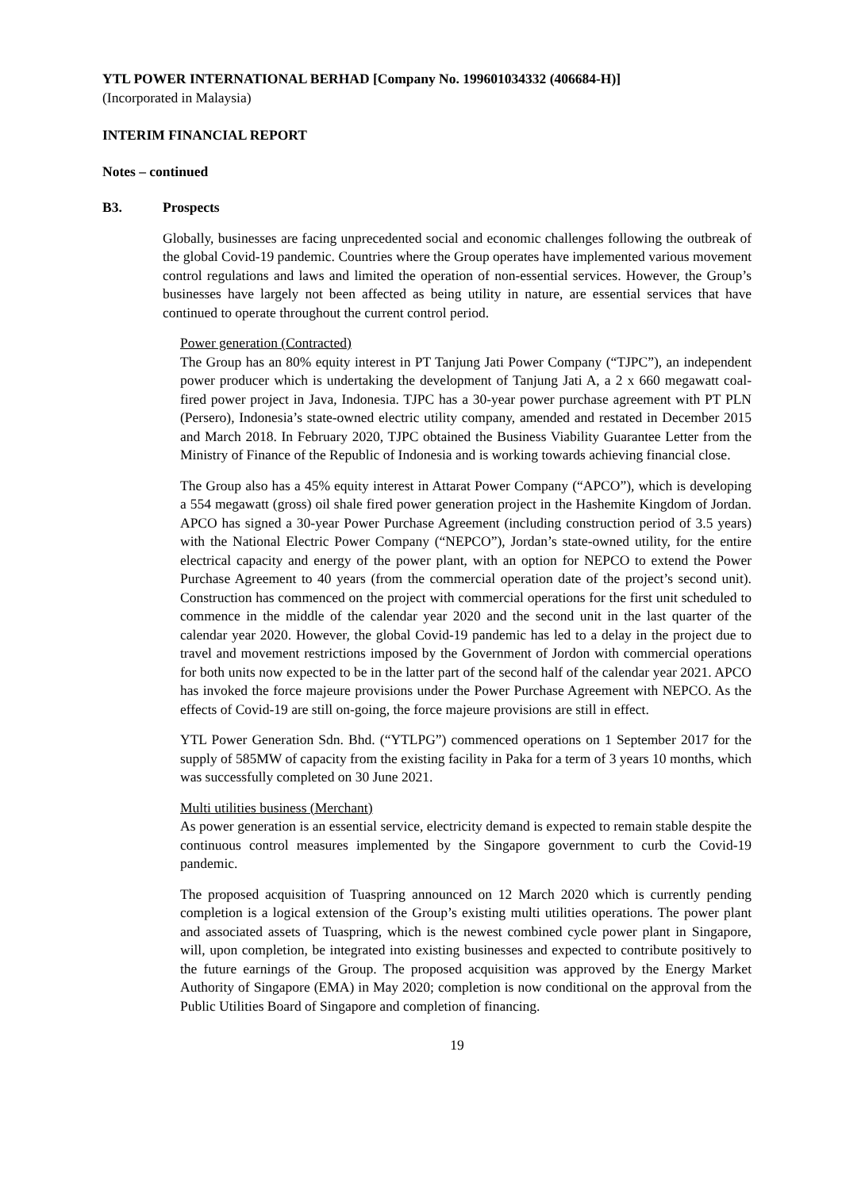YTL POWER INTERNATIONAL BERHAD [Company No. 199601034332 (406684-H)]
(Incorporated in Malaysia)
INTERIM FINANCIAL REPORT
Notes – continued
B3. Prospects
Globally, businesses are facing unprecedented social and economic challenges following the outbreak of the global Covid-19 pandemic. Countries where the Group operates have implemented various movement control regulations and laws and limited the operation of non-essential services. However, the Group’s businesses have largely not been affected as being utility in nature, are essential services that have continued to operate throughout the current control period.
Power generation (Contracted)
The Group has an 80% equity interest in PT Tanjung Jati Power Company (“TJPC”), an independent power producer which is undertaking the development of Tanjung Jati A, a 2 x 660 megawatt coal-fired power project in Java, Indonesia. TJPC has a 30-year power purchase agreement with PT PLN (Persero), Indonesia’s state-owned electric utility company, amended and restated in December 2015 and March 2018. In February 2020, TJPC obtained the Business Viability Guarantee Letter from the Ministry of Finance of the Republic of Indonesia and is working towards achieving financial close.
The Group also has a 45% equity interest in Attarat Power Company (“APCO”), which is developing a 554 megawatt (gross) oil shale fired power generation project in the Hashemite Kingdom of Jordan. APCO has signed a 30-year Power Purchase Agreement (including construction period of 3.5 years) with the National Electric Power Company (“NEPCO”), Jordan’s state-owned utility, for the entire electrical capacity and energy of the power plant, with an option for NEPCO to extend the Power Purchase Agreement to 40 years (from the commercial operation date of the project’s second unit). Construction has commenced on the project with commercial operations for the first unit scheduled to commence in the middle of the calendar year 2020 and the second unit in the last quarter of the calendar year 2020. However, the global Covid-19 pandemic has led to a delay in the project due to travel and movement restrictions imposed by the Government of Jordon with commercial operations for both units now expected to be in the latter part of the second half of the calendar year 2021. APCO has invoked the force majeure provisions under the Power Purchase Agreement with NEPCO. As the effects of Covid-19 are still on-going, the force majeure provisions are still in effect.
YTL Power Generation Sdn. Bhd. (“YTLPG”) commenced operations on 1 September 2017 for the supply of 585MW of capacity from the existing facility in Paka for a term of 3 years 10 months, which was successfully completed on 30 June 2021.
Multi utilities business (Merchant)
As power generation is an essential service, electricity demand is expected to remain stable despite the continuous control measures implemented by the Singapore government to curb the Covid-19 pandemic.
The proposed acquisition of Tuaspring announced on 12 March 2020 which is currently pending completion is a logical extension of the Group’s existing multi utilities operations. The power plant and associated assets of Tuaspring, which is the newest combined cycle power plant in Singapore, will, upon completion, be integrated into existing businesses and expected to contribute positively to the future earnings of the Group. The proposed acquisition was approved by the Energy Market Authority of Singapore (EMA) in May 2020; completion is now conditional on the approval from the Public Utilities Board of Singapore and completion of financing.
19